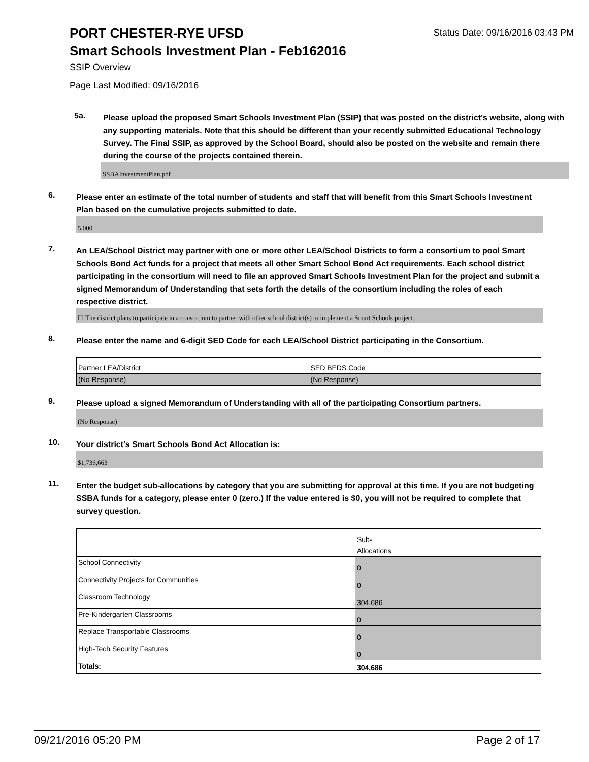PORT CHESTER-RYE UFSD
Status Date: 09/16/2016 03:43 PM
Smart Schools Investment Plan - Feb162016
SSIP Overview
Page Last Modified: 09/16/2016
5a.
Please upload the proposed Smart Schools Investment Plan (SSIP) that was posted on the district's website, along with any supporting materials. Note that this should be different than your recently submitted Educational Technology Survey. The Final SSIP, as approved by the School Board, should also be posted on the website and remain there during the course of the projects contained therein.
SSBAInvestmentPlan.pdf
6.
Please enter an estimate of the total number of students and staff that will benefit from this Smart Schools Investment Plan based on the cumulative projects submitted to date.
5,000
7.
An LEA/School District may partner with one or more other LEA/School Districts to form a consortium to pool Smart Schools Bond Act funds for a project that meets all other Smart School Bond Act requirements. Each school district participating in the consortium will need to file an approved Smart Schools Investment Plan for the project and submit a signed Memorandum of Understanding that sets forth the details of the consortium including the roles of each respective district.
☐ The district plans to participate in a consortium to partner with other school district(s) to implement a Smart Schools project.
8.
Please enter the name and 6-digit SED Code for each LEA/School District participating in the Consortium.
| Partner LEA/District | SED BEDS Code |
| (No Response) | (No Response) |
9.
Please upload a signed Memorandum of Understanding with all of the participating Consortium partners.
(No Response)
10.
Your district's Smart Schools Bond Act Allocation is:
$1,736,663
11.
Enter the budget sub-allocations by category that you are submitting for approval at this time. If you are not budgeting SSBA funds for a category, please enter 0 (zero.) If the value entered is $0, you will not be required to complete that survey question.
| | Sub- Allocations |
| --- | --- |
| School Connectivity | 0 |
| Connectivity Projects for Communities | 0 |
| Classroom Technology | 304,686 |
| Pre-Kindergarten Classrooms | 0 |
| Replace Transportable Classrooms | 0 |
| High-Tech Security Features | 0 |
| Totals: | 304,686 |
09/21/2016 05:20 PM Page 2 of 17